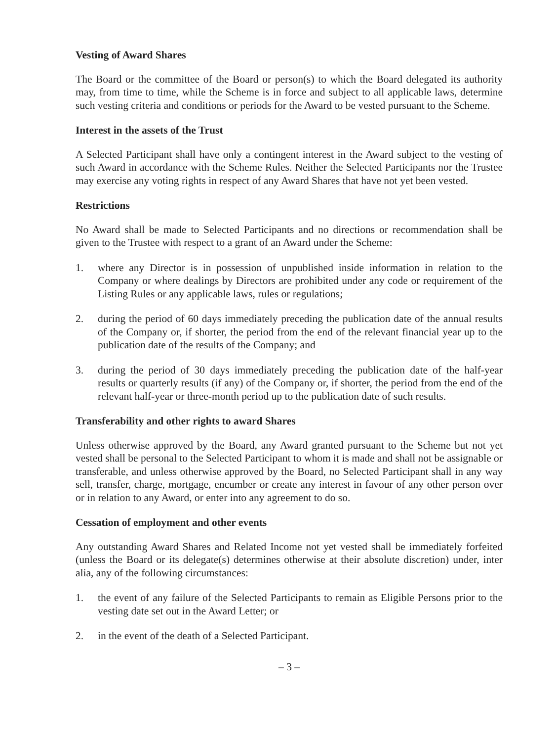Vesting of Award Shares
The Board or the committee of the Board or person(s) to which the Board delegated its authority may, from time to time, while the Scheme is in force and subject to all applicable laws, determine such vesting criteria and conditions or periods for the Award to be vested pursuant to the Scheme.
Interest in the assets of the Trust
A Selected Participant shall have only a contingent interest in the Award subject to the vesting of such Award in accordance with the Scheme Rules. Neither the Selected Participants nor the Trustee may exercise any voting rights in respect of any Award Shares that have not yet been vested.
Restrictions
No Award shall be made to Selected Participants and no directions or recommendation shall be given to the Trustee with respect to a grant of an Award under the Scheme:
1. where any Director is in possession of unpublished inside information in relation to the Company or where dealings by Directors are prohibited under any code or requirement of the Listing Rules or any applicable laws, rules or regulations;
2. during the period of 60 days immediately preceding the publication date of the annual results of the Company or, if shorter, the period from the end of the relevant financial year up to the publication date of the results of the Company; and
3. during the period of 30 days immediately preceding the publication date of the half-year results or quarterly results (if any) of the Company or, if shorter, the period from the end of the relevant half-year or three-month period up to the publication date of such results.
Transferability and other rights to award Shares
Unless otherwise approved by the Board, any Award granted pursuant to the Scheme but not yet vested shall be personal to the Selected Participant to whom it is made and shall not be assignable or transferable, and unless otherwise approved by the Board, no Selected Participant shall in any way sell, transfer, charge, mortgage, encumber or create any interest in favour of any other person over or in relation to any Award, or enter into any agreement to do so.
Cessation of employment and other events
Any outstanding Award Shares and Related Income not yet vested shall be immediately forfeited (unless the Board or its delegate(s) determines otherwise at their absolute discretion) under, inter alia, any of the following circumstances:
1. the event of any failure of the Selected Participants to remain as Eligible Persons prior to the vesting date set out in the Award Letter; or
2. in the event of the death of a Selected Participant.
– 3 –